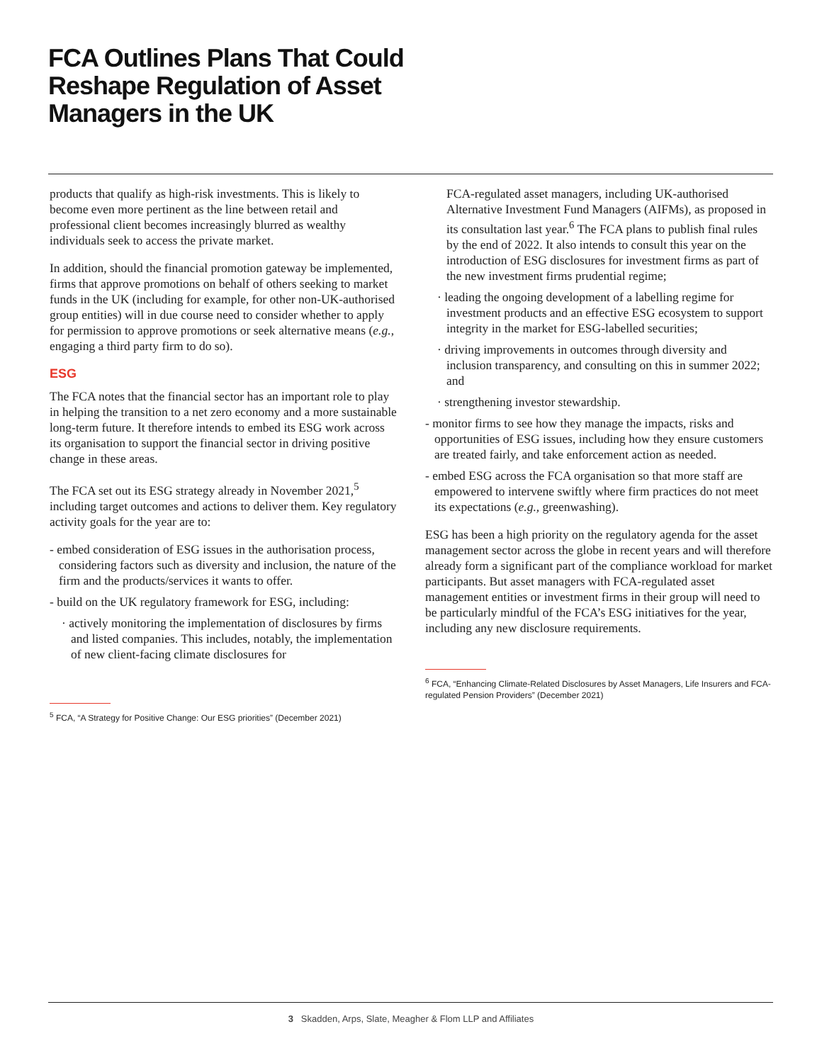FCA Outlines Plans That Could Reshape Regulation of Asset Managers in the UK
products that qualify as high-risk investments. This is likely to become even more pertinent as the line between retail and professional client becomes increasingly blurred as wealthy individuals seek to access the private market.
In addition, should the financial promotion gateway be implemented, firms that approve promotions on behalf of others seeking to market funds in the UK (including for example, for other non-UK-authorised group entities) will in due course need to consider whether to apply for permission to approve promotions or seek alternative means (e.g., engaging a third party firm to do so).
ESG
The FCA notes that the financial sector has an important role to play in helping the transition to a net zero economy and a more sustainable long-term future. It therefore intends to embed its ESG work across its organisation to support the financial sector in driving positive change in these areas.
The FCA set out its ESG strategy already in November 2021,<sup>5</sup> including target outcomes and actions to deliver them. Key regulatory activity goals for the year are to:
- embed consideration of ESG issues in the authorisation process, considering factors such as diversity and inclusion, the nature of the firm and the products/services it wants to offer.
- build on the UK regulatory framework for ESG, including:
· actively monitoring the implementation of disclosures by firms and listed companies. This includes, notably, the implementation of new client-facing climate disclosures for
<sup>5</sup> FCA, “A Strategy for Positive Change: Our ESG priorities” (December 2021)
FCA-regulated asset managers, including UK-authorised Alternative Investment Fund Managers (AIFMs), as proposed in its consultation last year.<sup>6</sup> The FCA plans to publish final rules by the end of 2022. It also intends to consult this year on the introduction of ESG disclosures for investment firms as part of the new investment firms prudential regime;
· leading the ongoing development of a labelling regime for investment products and an effective ESG ecosystem to support integrity in the market for ESG-labelled securities;
· driving improvements in outcomes through diversity and inclusion transparency, and consulting on this in summer 2022; and
· strengthening investor stewardship.
- monitor firms to see how they manage the impacts, risks and opportunities of ESG issues, including how they ensure customers are treated fairly, and take enforcement action as needed.
- embed ESG across the FCA organisation so that more staff are empowered to intervene swiftly where firm practices do not meet its expectations (e.g., greenwashing).
ESG has been a high priority on the regulatory agenda for the asset management sector across the globe in recent years and will therefore already form a significant part of the compliance workload for market participants. But asset managers with FCA-regulated asset management entities or investment firms in their group will need to be particularly mindful of the FCA’s ESG initiatives for the year, including any new disclosure requirements.
<sup>6</sup> FCA, “Enhancing Climate-Related Disclosures by Asset Managers, Life Insurers and FCA-regulated Pension Providers” (December 2021)
3 Skadden, Arps, Slate, Meagher & Flom LLP and Affiliates